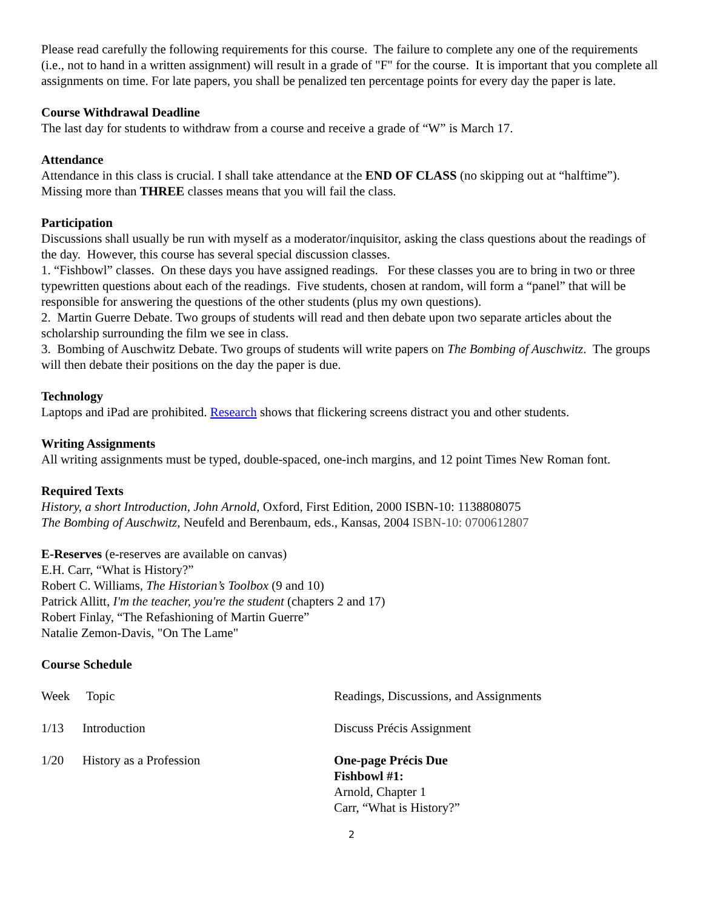Please read carefully the following requirements for this course. The failure to complete any one of the requirements (i.e., not to hand in a written assignment) will result in a grade of "F" for the course. It is important that you complete all assignments on time. For late papers, you shall be penalized ten percentage points for every day the paper is late.
Course Withdrawal Deadline
The last day for students to withdraw from a course and receive a grade of “W” is March 17.
Attendance
Attendance in this class is crucial. I shall take attendance at the END OF CLASS (no skipping out at “halftime”). Missing more than THREE classes means that you will fail the class.
Participation
Discussions shall usually be run with myself as a moderator/inquisitor, asking the class questions about the readings of the day. However, this course has several special discussion classes.
1. “Fishbowl” classes. On these days you have assigned readings. For these classes you are to bring in two or three typewritten questions about each of the readings. Five students, chosen at random, will form a “panel” that will be responsible for answering the questions of the other students (plus my own questions).
2. Martin Guerre Debate. Two groups of students will read and then debate upon two separate articles about the scholarship surrounding the film we see in class.
3. Bombing of Auschwitz Debate. Two groups of students will write papers on The Bombing of Auschwitz. The groups will then debate their positions on the day the paper is due.
Technology
Laptops and iPad are prohibited. Research shows that flickering screens distract you and other students.
Writing Assignments
All writing assignments must be typed, double-spaced, one-inch margins, and 12 point Times New Roman font.
Required Texts
History, a short Introduction, John Arnold, Oxford, First Edition, 2000 ISBN-10: 1138808075
The Bombing of Auschwitz, Neufeld and Berenbaum, eds., Kansas, 2004 ISBN-10: 0700612807
E-Reserves (e-reserves are available on canvas)
E.H. Carr, “What is History?”
Robert C. Williams, The Historian’s Toolbox (9 and 10)
Patrick Allitt, I'm the teacher, you're the student (chapters 2 and 17)
Robert Finlay, “The Refashioning of Martin Guerre”
Natalie Zemon-Davis, "On The Lame"
Course Schedule
| Week | Topic | Readings, Discussions, and Assignments |
| 1/13 | Introduction | Discuss Précis Assignment |
| 1/20 | History as a Profession | One-page Précis Due Fishbowl #1: Arnold, Chapter 1 Carr, “What is History?” |
2